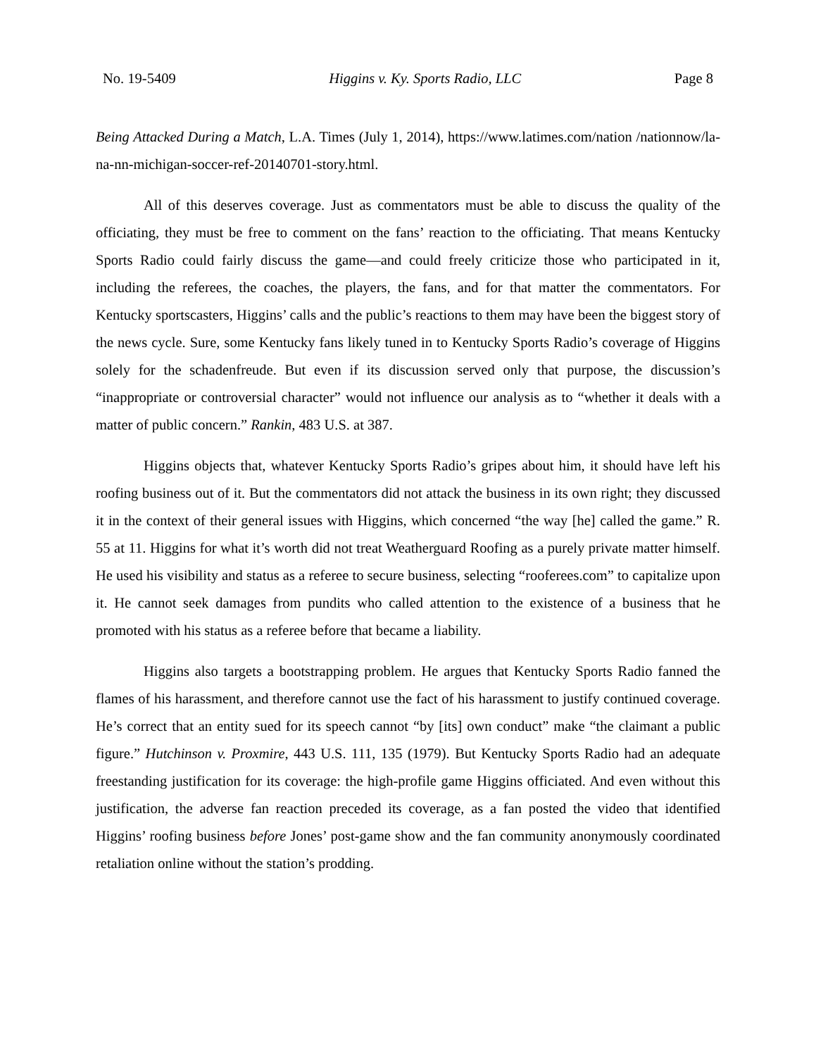No. 19-5409 Higgins v. Ky. Sports Radio, LLC Page 8
Being Attacked During a Match, L.A. Times (July 1, 2014), https://www.latimes.com/nation /nationnow/la-na-nn-michigan-soccer-ref-20140701-story.html.
All of this deserves coverage. Just as commentators must be able to discuss the quality of the officiating, they must be free to comment on the fans’ reaction to the officiating. That means Kentucky Sports Radio could fairly discuss the game—and could freely criticize those who participated in it, including the referees, the coaches, the players, the fans, and for that matter the commentators. For Kentucky sportscasters, Higgins’ calls and the public’s reactions to them may have been the biggest story of the news cycle. Sure, some Kentucky fans likely tuned in to Kentucky Sports Radio’s coverage of Higgins solely for the schadenfreude. But even if its discussion served only that purpose, the discussion’s “inappropriate or controversial character” would not influence our analysis as to “whether it deals with a matter of public concern.” Rankin, 483 U.S. at 387.
Higgins objects that, whatever Kentucky Sports Radio’s gripes about him, it should have left his roofing business out of it. But the commentators did not attack the business in its own right; they discussed it in the context of their general issues with Higgins, which concerned “the way [he] called the game.” R. 55 at 11. Higgins for what it’s worth did not treat Weatherguard Roofing as a purely private matter himself. He used his visibility and status as a referee to secure business, selecting “rooferees.com” to capitalize upon it. He cannot seek damages from pundits who called attention to the existence of a business that he promoted with his status as a referee before that became a liability.
Higgins also targets a bootstrapping problem. He argues that Kentucky Sports Radio fanned the flames of his harassment, and therefore cannot use the fact of his harassment to justify continued coverage. He’s correct that an entity sued for its speech cannot “by [its] own conduct” make “the claimant a public figure.” Hutchinson v. Proxmire, 443 U.S. 111, 135 (1979). But Kentucky Sports Radio had an adequate freestanding justification for its coverage: the high-profile game Higgins officiated. And even without this justification, the adverse fan reaction preceded its coverage, as a fan posted the video that identified Higgins’ roofing business before Jones’ post-game show and the fan community anonymously coordinated retaliation online without the station’s prodding.